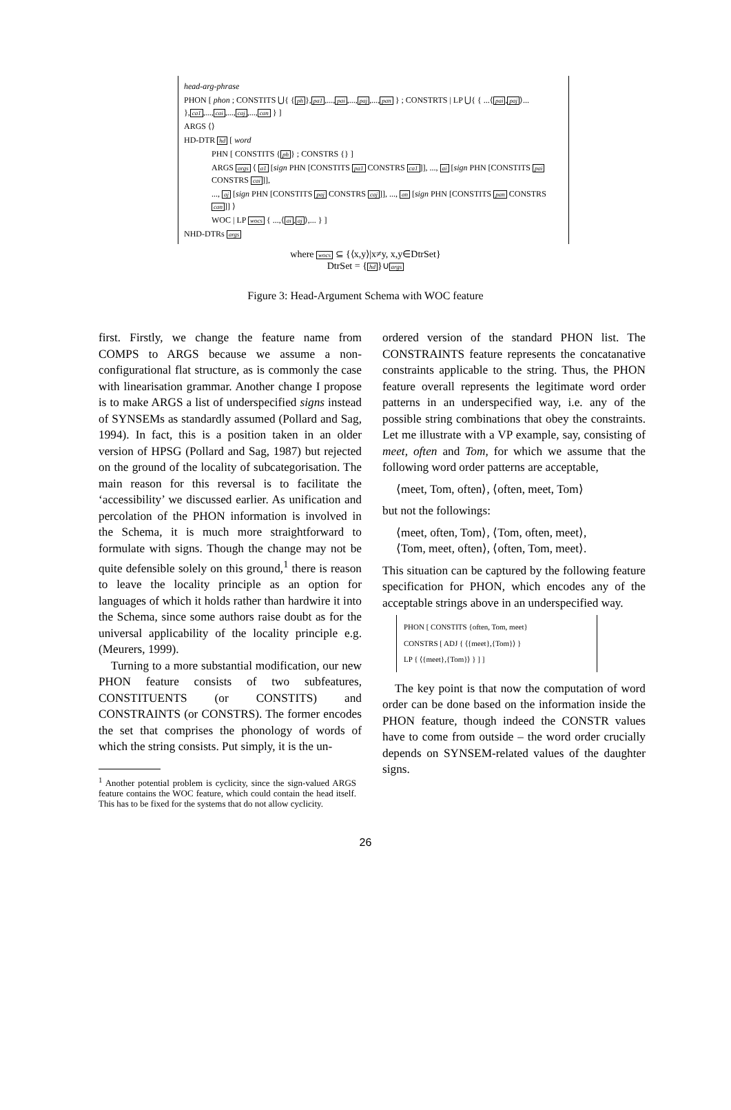head-arg-phrase
PHON [ phon ; CONSTITS ⋃{ {ph},pa1,...,pai,...,paj,...,pan } ; CONSTRTS | LP ⋃{ { ...⟨pai,paj⟩... },ca1,...,cai,...,caj,...,can } ]
ARGS ⟨⟩
HD-DTR hd [ word
PHN [ CONSTITS {ph} ; CONSTRS {} ]
ARGS args ⟨ a1 [sign PHN [CONSTITS pa1 CONSTRS ca1]], ..., ai [sign PHN [CONSTITS pai CONSTRS cai]],
..., aj [sign PHN [CONSTITS paj CONSTRS caj]], ..., an [sign PHN [CONSTITS pan CONSTRS can]] ⟩
WOC | LP wocs { ...,⟨ai,aj⟩,... } ]
NHD-DTRs args
where wocs ⊆ {⟨x,y⟩|x≠y, x,y∈DtrSet}
DtrSet = {hd}∪args
Figure 3: Head-Argument Schema with WOC feature
first. Firstly, we change the feature name from COMPS to ARGS because we assume a non-configurational flat structure, as is commonly the case with linearisation grammar. Another change I propose is to make ARGS a list of underspecified signs instead of SYNSEMs as standardly assumed (Pollard and Sag, 1994). In fact, this is a position taken in an older version of HPSG (Pollard and Sag, 1987) but rejected on the ground of the locality of subcategorisation. The main reason for this reversal is to facilitate the ‘accessibility’ we discussed earlier. As unification and percolation of the PHON information is involved in the Schema, it is much more straightforward to formulate with signs. Though the change may not be quite defensible solely on this ground,<sup>1</sup> there is reason to leave the locality principle as an option for languages of which it holds rather than hardwire it into the Schema, since some authors raise doubt as for the universal applicability of the locality principle e.g. (Meurers, 1999).
Turning to a more substantial modification, our new PHON feature consists of two subfeatures, CONSTITUENTS (or CONSTITS) and CONSTRAINTS (or CONSTRS). The former encodes the set that comprises the phonology of words of which the string consists. Put simply, it is the un-
<sup>1</sup> Another potential problem is cyclicity, since the sign-valued ARGS feature contains the WOC feature, which could contain the head itself. This has to be fixed for the systems that do not allow cyclicity.
ordered version of the standard PHON list. The CONSTRAINTS feature represents the concatanative constraints applicable to the string. Thus, the PHON feature overall represents the legitimate word order patterns in an underspecified way, i.e. any of the possible string combinations that obey the constraints. Let me illustrate with a VP example, say, consisting of meet, often and Tom, for which we assume that the following word order patterns are acceptable,
⟨meet, Tom, often⟩, ⟨often, meet, Tom⟩
but not the followings:
⟨meet, often, Tom⟩, ⟨Tom, often, meet⟩,
⟨Tom, meet, often⟩, ⟨often, Tom, meet⟩.
This situation can be captured by the following feature specification for PHON, which encodes any of the acceptable strings above in an underspecified way.
PHON [ CONSTITS {often, Tom, meet}
CONSTRS [ ADJ { ⟨{meet},{Tom}⟩ }
LP { ⟨{meet},{Tom}⟩ } ] ]
The key point is that now the computation of word order can be done based on the information inside the PHON feature, though indeed the CONSTR values have to come from outside – the word order crucially depends on SYNSEM-related values of the daughter signs.
26